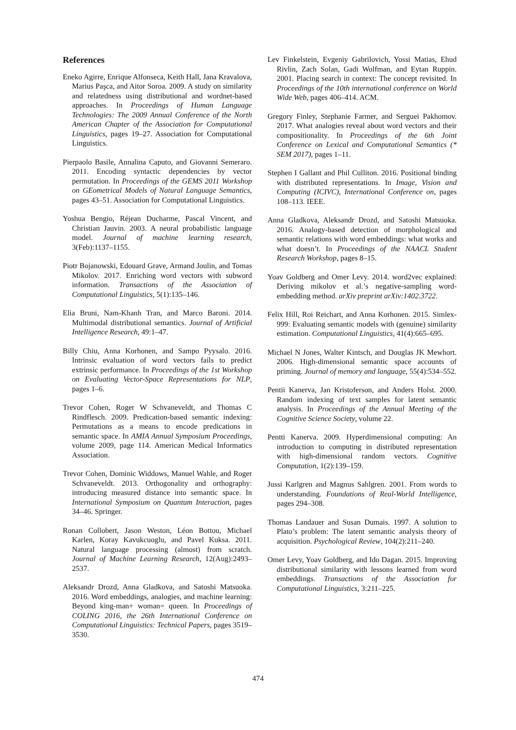References
Eneko Agirre, Enrique Alfonseca, Keith Hall, Jana Kravalova, Marius Paşca, and Aitor Soroa. 2009. A study on similarity and relatedness using distributional and wordnet-based approaches. In Proceedings of Human Language Technologies: The 2009 Annual Conference of the North American Chapter of the Association for Computational Linguistics, pages 19–27. Association for Computational Linguistics.
Pierpaolo Basile, Annalina Caputo, and Giovanni Semeraro. 2011. Encoding syntactic dependencies by vector permutation. In Proceedings of the GEMS 2011 Workshop on GEometrical Models of Natural Language Semantics, pages 43–51. Association for Computational Linguistics.
Yoshua Bengio, Réjean Ducharme, Pascal Vincent, and Christian Jauvin. 2003. A neural probabilistic language model. Journal of machine learning research, 3(Feb):1137–1155.
Piotr Bojanowski, Edouard Grave, Armand Joulin, and Tomas Mikolov. 2017. Enriching word vectors with subword information. Transactions of the Association of Computational Linguistics, 5(1):135–146.
Elia Bruni, Nam-Khanh Tran, and Marco Baroni. 2014. Multimodal distributional semantics. Journal of Artificial Intelligence Research, 49:1–47.
Billy Chiu, Anna Korhonen, and Sampo Pyysalo. 2016. Intrinsic evaluation of word vectors fails to predict extrinsic performance. In Proceedings of the 1st Workshop on Evaluating Vector-Space Representations for NLP, pages 1–6.
Trevor Cohen, Roger W Schvaneveldt, and Thomas C Rindflesch. 2009. Predication-based semantic indexing: Permutations as a means to encode predications in semantic space. In AMIA Annual Symposium Proceedings, volume 2009, page 114. American Medical Informatics Association.
Trevor Cohen, Dominic Widdows, Manuel Wahle, and Roger Schvaneveldt. 2013. Orthogonality and orthography: introducing measured distance into semantic space. In International Symposium on Quantum Interaction, pages 34–46. Springer.
Ronan Collobert, Jason Weston, Léon Bottou, Michael Karlen, Koray Kavukcuoglu, and Pavel Kuksa. 2011. Natural language processing (almost) from scratch. Journal of Machine Learning Research, 12(Aug):2493–2537.
Aleksandr Drozd, Anna Gladkova, and Satoshi Matsuoka. 2016. Word embeddings, analogies, and machine learning: Beyond king-man+ woman= queen. In Proceedings of COLING 2016, the 26th International Conference on Computational Linguistics: Technical Papers, pages 3519–3530.
Lev Finkelstein, Evgeniy Gabrilovich, Yossi Matias, Ehud Rivlin, Zach Solan, Gadi Wolfman, and Eytan Ruppin. 2001. Placing search in context: The concept revisited. In Proceedings of the 10th international conference on World Wide Web, pages 406–414. ACM.
Gregory Finley, Stephanie Farmer, and Serguei Pakhomov. 2017. What analogies reveal about word vectors and their compositionality. In Proceedings of the 6th Joint Conference on Lexical and Computational Semantics (* SEM 2017), pages 1–11.
Stephen I Gallant and Phil Culliton. 2016. Positional binding with distributed representations. In Image, Vision and Computing (ICIVC), International Conference on, pages 108–113. IEEE.
Anna Gladkova, Aleksandr Drozd, and Satoshi Matsuoka. 2016. Analogy-based detection of morphological and semantic relations with word embeddings: what works and what doesn’t. In Proceedings of the NAACL Student Research Workshop, pages 8–15.
Yoav Goldberg and Omer Levy. 2014. word2vec explained: Deriving mikolov et al.’s negative-sampling word-embedding method. arXiv preprint arXiv:1402.3722.
Felix Hill, Roi Reichart, and Anna Korhonen. 2015. Simlex-999: Evaluating semantic models with (genuine) similarity estimation. Computational Linguistics, 41(4):665–695.
Michael N Jones, Walter Kintsch, and Douglas JK Mewhort. 2006. High-dimensional semantic space accounts of priming. Journal of memory and language, 55(4):534–552.
Pentii Kanerva, Jan Kristoferson, and Anders Holst. 2000. Random indexing of text samples for latent semantic analysis. In Proceedings of the Annual Meeting of the Cognitive Science Society, volume 22.
Pentti Kanerva. 2009. Hyperdimensional computing: An introduction to computing in distributed representation with high-dimensional random vectors. Cognitive Computation, 1(2):139–159.
Jussi Karlgren and Magnus Sahlgren. 2001. From words to understanding. Foundations of Real-World Intelligence, pages 294–308.
Thomas Landauer and Susan Dumais. 1997. A solution to Plato’s problem: The latent semantic analysis theory of acquisition. Psychological Review, 104(2):211–240.
Omer Levy, Yoav Goldberg, and Ido Dagan. 2015. Improving distributional similarity with lessons learned from word embeddings. Transactions of the Association for Computational Linguistics, 3:211–225.
474